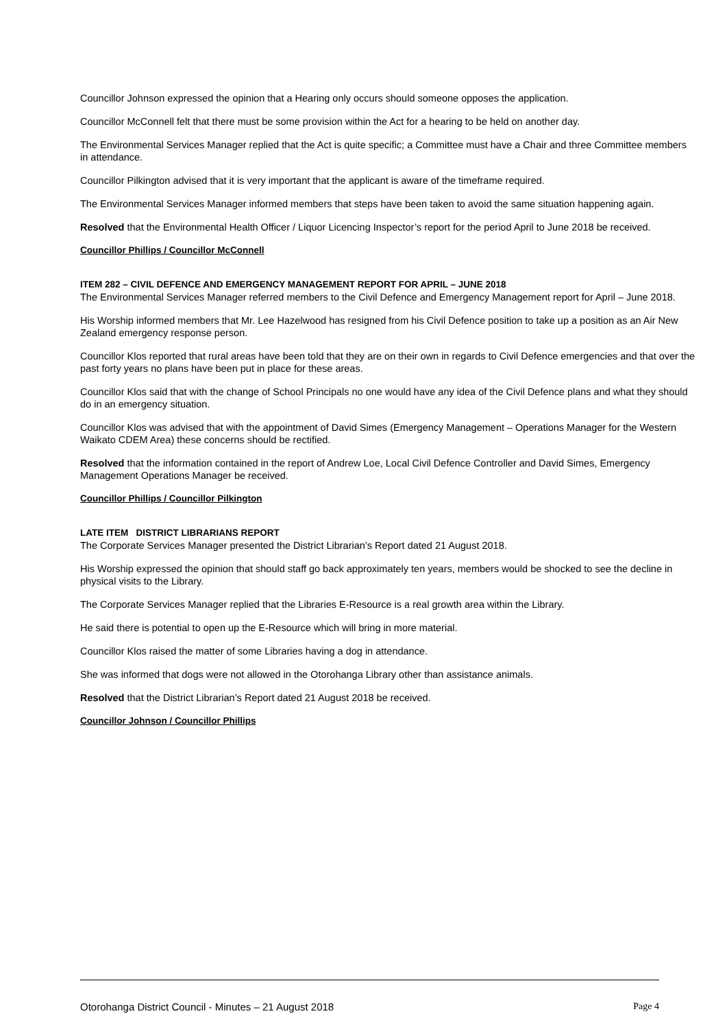Councillor Johnson expressed the opinion that a Hearing only occurs should someone opposes the application.
Councillor McConnell felt that there must be some provision within the Act for a hearing to be held on another day.
The Environmental Services Manager replied that the Act is quite specific; a Committee must have a Chair and three Committee members in attendance.
Councillor Pilkington advised that it is very important that the applicant is aware of the timeframe required.
The Environmental Services Manager informed members that steps have been taken to avoid the same situation happening again.
Resolved that the Environmental Health Officer / Liquor Licencing Inspector’s report for the period April to June 2018 be received.
Councillor Phillips / Councillor McConnell
ITEM 282 – CIVIL DEFENCE AND EMERGENCY MANAGEMENT REPORT FOR APRIL – JUNE 2018
The Environmental Services Manager referred members to the Civil Defence and Emergency Management report for April – June 2018.
His Worship informed members that Mr. Lee Hazelwood has resigned from his Civil Defence position to take up a position as an Air New Zealand emergency response person.
Councillor Klos reported that rural areas have been told that they are on their own in regards to Civil Defence emergencies and that over the past forty years no plans have been put in place for these areas.
Councillor Klos said that with the change of School Principals no one would have any idea of the Civil Defence plans and what they should do in an emergency situation.
Councillor Klos was advised that with the appointment of David Simes (Emergency Management – Operations Manager for the Western Waikato CDEM Area) these concerns should be rectified.
Resolved that the information contained in the report of Andrew Loe, Local Civil Defence Controller and David Simes, Emergency Management Operations Manager be received.
Councillor Phillips / Councillor Pilkington
LATE ITEM DISTRICT LIBRARIANS REPORT
The Corporate Services Manager presented the District Librarian’s Report dated 21 August 2018.
His Worship expressed the opinion that should staff go back approximately ten years, members would be shocked to see the decline in physical visits to the Library.
The Corporate Services Manager replied that the Libraries E-Resource is a real growth area within the Library.
He said there is potential to open up the E-Resource which will bring in more material.
Councillor Klos raised the matter of some Libraries having a dog in attendance.
She was informed that dogs were not allowed in the Otorohanga Library other than assistance animals.
Resolved that the District Librarian’s Report dated 21 August 2018 be received.
Councillor Johnson / Councillor Phillips
Otorohanga District Council - Minutes – 21 August 2018 Page 4